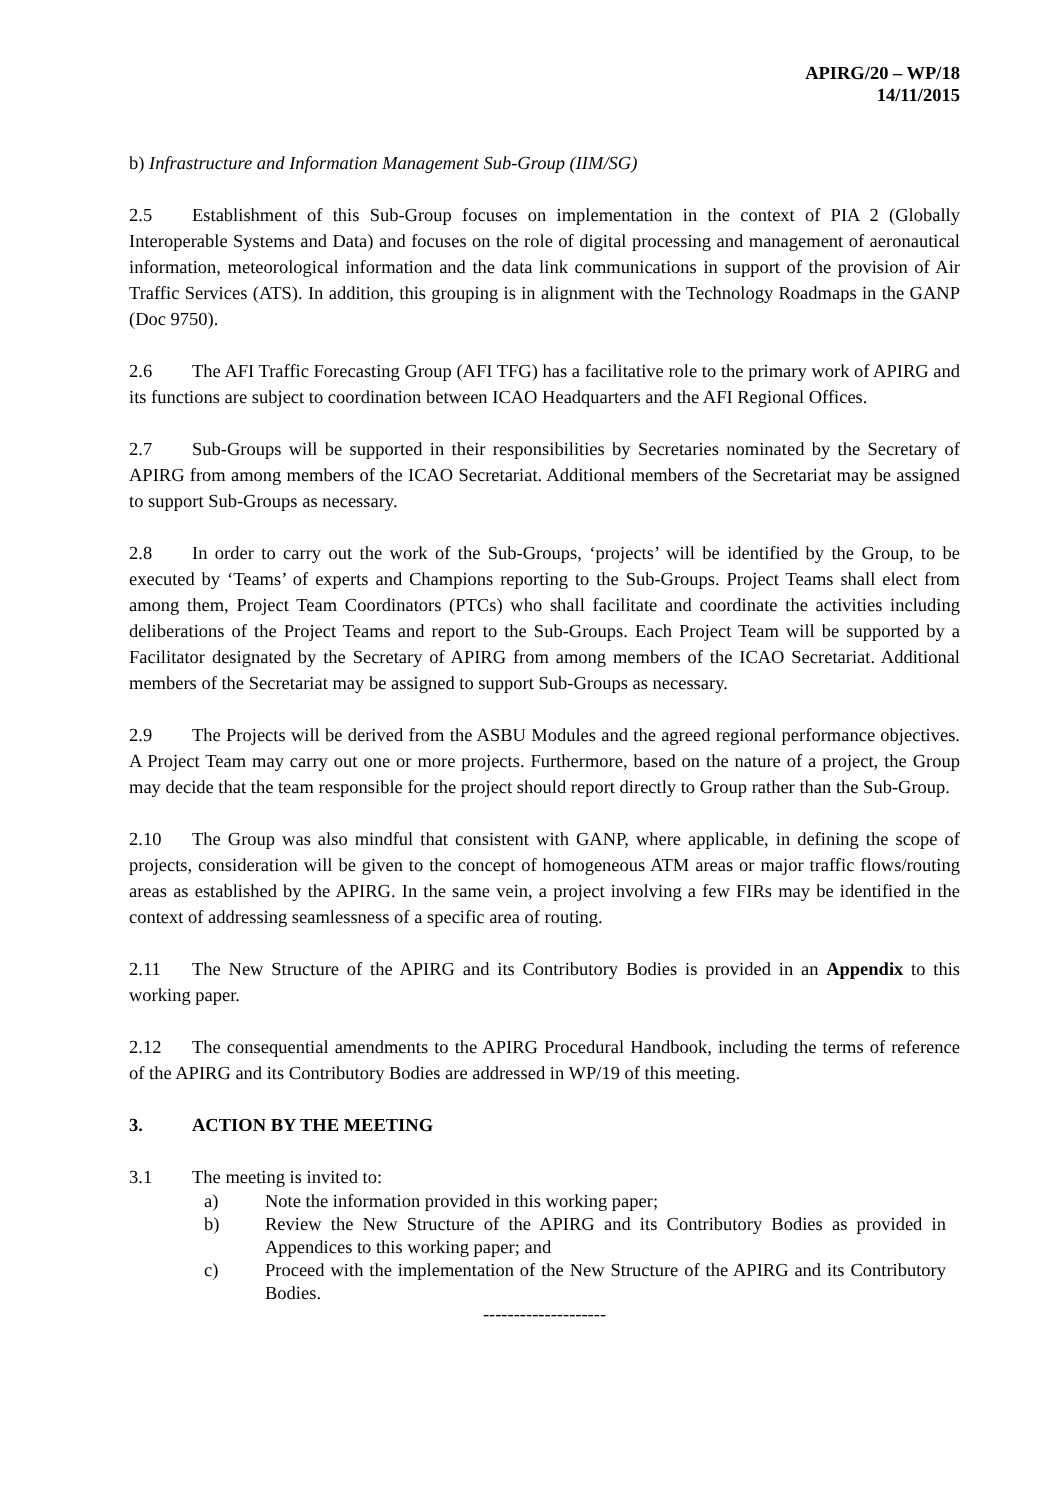APIRG/20 – WP/18
14/11/2015
b) Infrastructure and Information Management Sub-Group (IIM/SG)
2.5 Establishment of this Sub-Group focuses on implementation in the context of PIA 2 (Globally Interoperable Systems and Data) and focuses on the role of digital processing and management of aeronautical information, meteorological information and the data link communications in support of the provision of Air Traffic Services (ATS). In addition, this grouping is in alignment with the Technology Roadmaps in the GANP (Doc 9750).
2.6 The AFI Traffic Forecasting Group (AFI TFG) has a facilitative role to the primary work of APIRG and its functions are subject to coordination between ICAO Headquarters and the AFI Regional Offices.
2.7 Sub-Groups will be supported in their responsibilities by Secretaries nominated by the Secretary of APIRG from among members of the ICAO Secretariat. Additional members of the Secretariat may be assigned to support Sub-Groups as necessary.
2.8 In order to carry out the work of the Sub-Groups, ‘projects’ will be identified by the Group, to be executed by ‘Teams’ of experts and Champions reporting to the Sub-Groups. Project Teams shall elect from among them, Project Team Coordinators (PTCs) who shall facilitate and coordinate the activities including deliberations of the Project Teams and report to the Sub-Groups. Each Project Team will be supported by a Facilitator designated by the Secretary of APIRG from among members of the ICAO Secretariat. Additional members of the Secretariat may be assigned to support Sub-Groups as necessary.
2.9 The Projects will be derived from the ASBU Modules and the agreed regional performance objectives. A Project Team may carry out one or more projects. Furthermore, based on the nature of a project, the Group may decide that the team responsible for the project should report directly to Group rather than the Sub-Group.
2.10 The Group was also mindful that consistent with GANP, where applicable, in defining the scope of projects, consideration will be given to the concept of homogeneous ATM areas or major traffic flows/routing areas as established by the APIRG. In the same vein, a project involving a few FIRs may be identified in the context of addressing seamlessness of a specific area of routing.
2.11 The New Structure of the APIRG and its Contributory Bodies is provided in an Appendix to this working paper.
2.12 The consequential amendments to the APIRG Procedural Handbook, including the terms of reference of the APIRG and its Contributory Bodies are addressed in WP/19 of this meeting.
3. ACTION BY THE MEETING
3.1 The meeting is invited to:
a) Note the information provided in this working paper;
b) Review the New Structure of the APIRG and its Contributory Bodies as provided in Appendices to this working paper; and
c) Proceed with the implementation of the New Structure of the APIRG and its Contributory Bodies.
--------------------